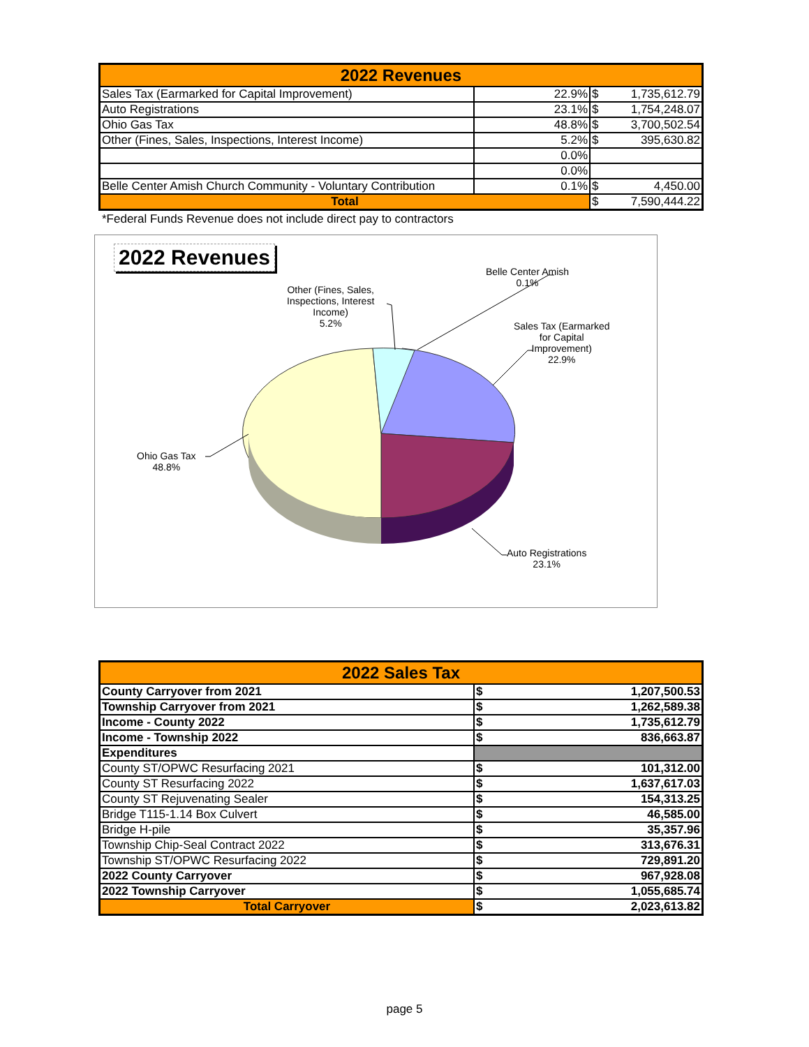| 2022 Revenues | | | |
| --- | --- | --- | --- |
| Sales Tax (Earmarked for Capital Improvement) | 22.9% | $ | 1,735,612.79 |
| Auto Registrations | 23.1% | $ | 1,754,248.07 |
| Ohio Gas Tax | 48.8% | $ | 3,700,502.54 |
| Other (Fines, Sales, Inspections, Interest Income) | 5.2% | $ | 395,630.82 |
| | 0.0% | | |
| | 0.0% | | |
| Belle Center Amish Church Community - Voluntary Contribution | 0.1% | $ | 4,450.00 |
| Total | | $ | 7,590,444.22 |
*Federal Funds Revenue does not include direct pay to contractors
2022 Revenues
Belle Center Amish
0.1%
Other (Fines, Sales,
Inspections, Interest
Income)
5.2%
Sales Tax (Earmarked
for Capital
Improvement)
22.9%
Ohio Gas Tax
48.8%
Auto Registrations
23.1%
| 2022 Sales Tax | | |
| --- | --- | --- |
| County Carryover from 2021 | $ | 1,207,500.53 |
| Township Carryover from 2021 | $ | 1,262,589.38 |
| Income - County 2022 | $ | 1,735,612.79 |
| Income - Township 2022 | $ | 836,663.87 |
| Expenditures | | |
| County ST/OPWC Resurfacing 2021 | $ | 101,312.00 |
| County ST Resurfacing 2022 | $ | 1,637,617.03 |
| County ST Rejuvenating Sealer | $ | 154,313.25 |
| Bridge T115-1.14 Box Culvert | $ | 46,585.00 |
| Bridge H-pile | $ | 35,357.96 |
| Township Chip-Seal Contract 2022 | $ | 313,676.31 |
| Township ST/OPWC Resurfacing 2022 | $ | 729,891.20 |
| 2022 County Carryover | $ | 967,928.08 |
| 2022 Township Carryover | $ | 1,055,685.74 |
| Total Carryover | $ | 2,023,613.82 |
page 5